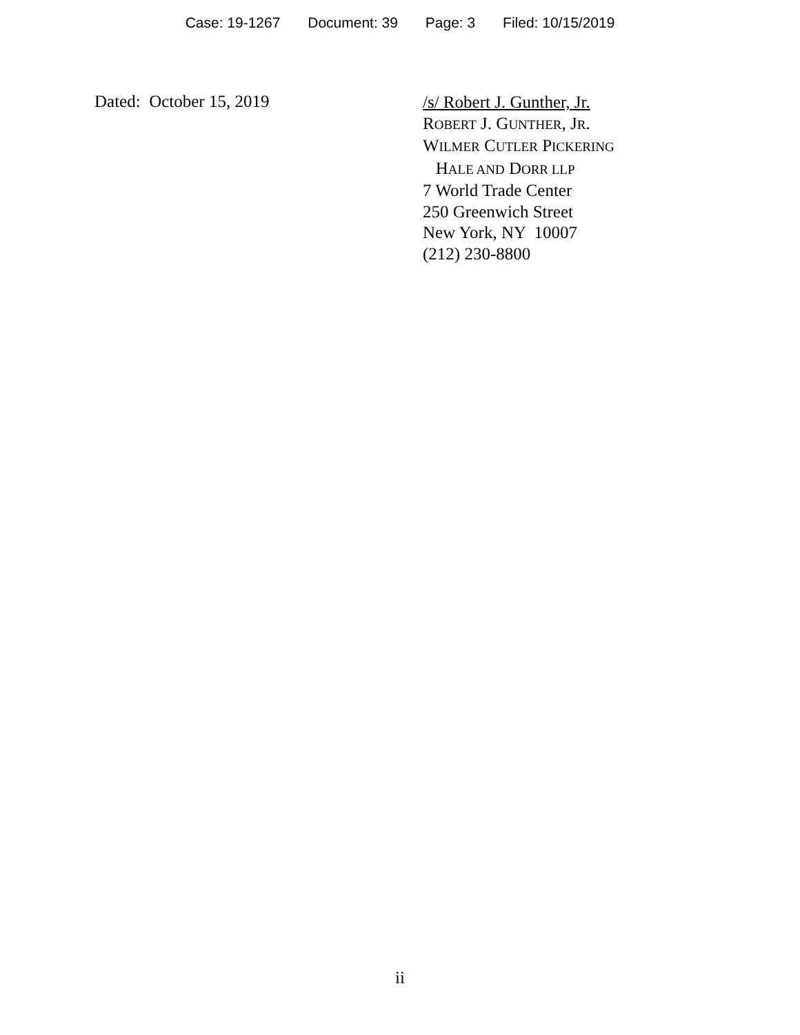Case: 19-1267 Document: 39 Page: 3 Filed: 10/15/2019
Dated: October 15, 2019
/s/ Robert J. Gunther, Jr.
ROBERT J. GUNTHER, JR.
WILMER CUTLER PICKERING
HALE AND DORR LLP
7 World Trade Center
250 Greenwich Street
New York, NY 10007
(212) 230-8800
ii